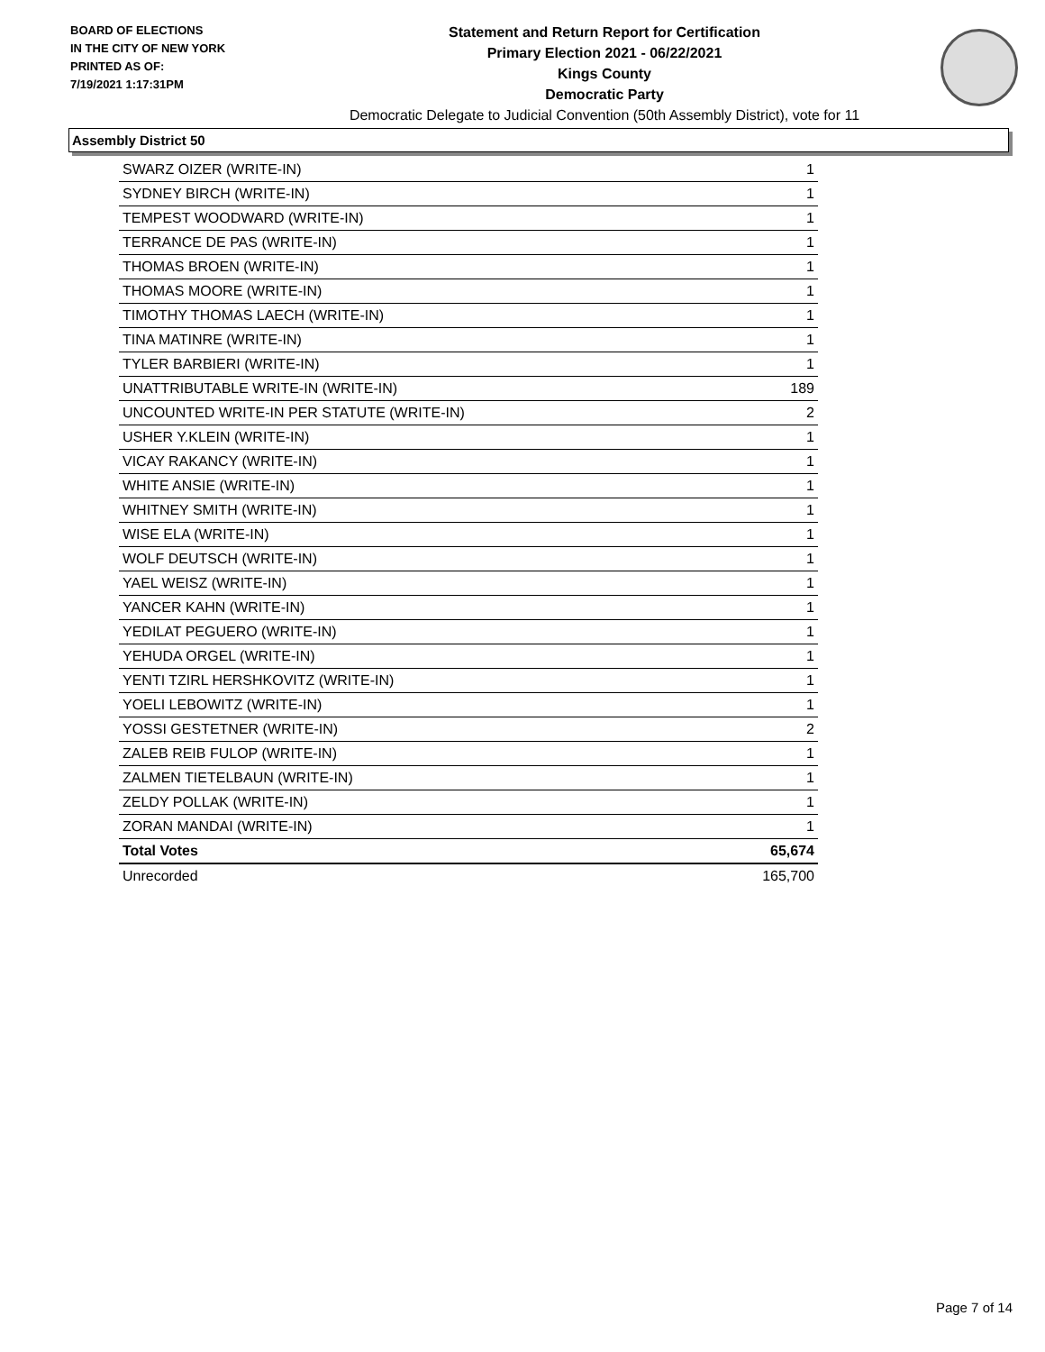BOARD OF ELECTIONS
IN THE CITY OF NEW YORK
PRINTED AS OF:
7/19/2021 1:17:31PM
Statement and Return Report for Certification
Primary Election 2021 - 06/22/2021
Kings County
Democratic Party
Democratic Delegate to Judicial Convention (50th Assembly District), vote for 11
Assembly District 50
| SWARZ OIZER (WRITE-IN) | 1 |
| SYDNEY BIRCH (WRITE-IN) | 1 |
| TEMPEST WOODWARD (WRITE-IN) | 1 |
| TERRANCE DE PAS (WRITE-IN) | 1 |
| THOMAS BROEN (WRITE-IN) | 1 |
| THOMAS MOORE (WRITE-IN) | 1 |
| TIMOTHY THOMAS LAECH (WRITE-IN) | 1 |
| TINA MATINRE (WRITE-IN) | 1 |
| TYLER BARBIERI (WRITE-IN) | 1 |
| UNATTRIBUTABLE WRITE-IN (WRITE-IN) | 189 |
| UNCOUNTED WRITE-IN PER STATUTE (WRITE-IN) | 2 |
| USHER Y.KLEIN (WRITE-IN) | 1 |
| VICAY RAKANCY (WRITE-IN) | 1 |
| WHITE ANSIE (WRITE-IN) | 1 |
| WHITNEY SMITH (WRITE-IN) | 1 |
| WISE ELA (WRITE-IN) | 1 |
| WOLF DEUTSCH (WRITE-IN) | 1 |
| YAEL WEISZ (WRITE-IN) | 1 |
| YANCER KAHN (WRITE-IN) | 1 |
| YEDILAT PEGUERO (WRITE-IN) | 1 |
| YEHUDA ORGEL (WRITE-IN) | 1 |
| YENTI TZIRL HERSHKOVITZ (WRITE-IN) | 1 |
| YOELI LEBOWITZ (WRITE-IN) | 1 |
| YOSSI GESTETNER (WRITE-IN) | 2 |
| ZALEB REIB FULOP (WRITE-IN) | 1 |
| ZALMEN TIETELBAUN (WRITE-IN) | 1 |
| ZELDY POLLAK (WRITE-IN) | 1 |
| ZORAN MANDAI (WRITE-IN) | 1 |
| Total Votes | 65,674 |
| Unrecorded | 165,700 |
Page 7 of 14